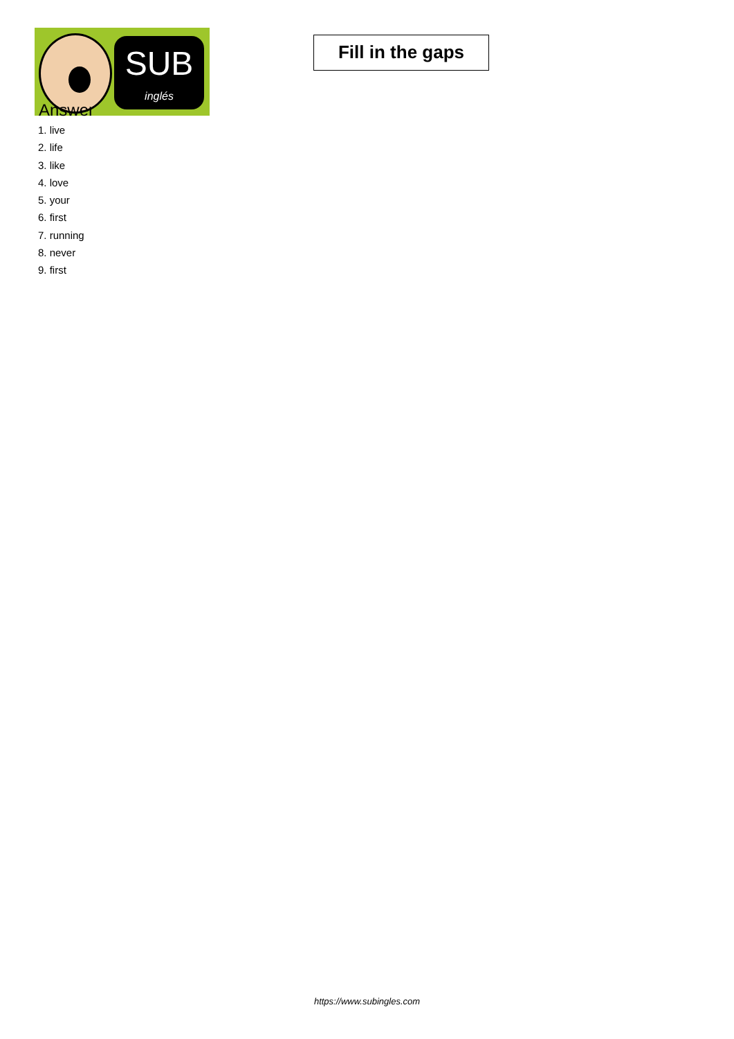SUB
inglés
Fill in the gaps
Answer
1. live
2. life
3. like
4. love
5. your
6. first
7. running
8. never
9. first
https://www.subingles.com